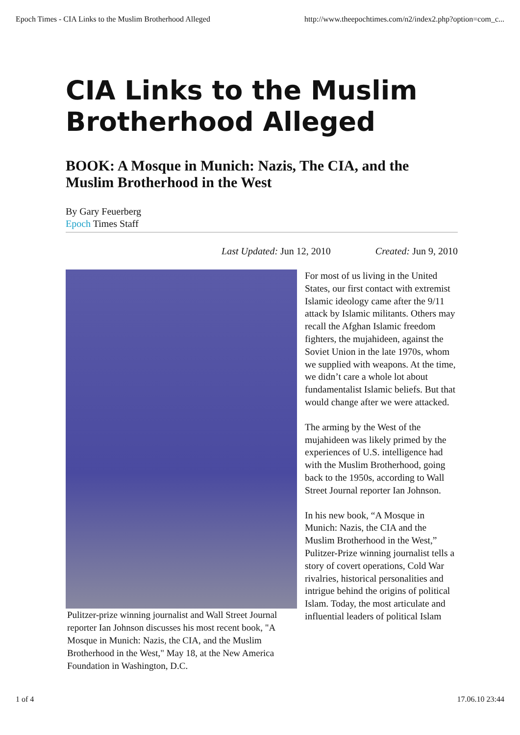Epoch Times - CIA Links to the Muslim Brotherhood Alleged http://www.theepochtimes.com/n2/index2.php?option=com_c...
CIA Links to the Muslim Brotherhood Alleged
BOOK: A Mosque in Munich: Nazis, The CIA, and the Muslim Brotherhood in the West
By Gary Feuerberg
Epoch Times Staff
Last Updated: Jun 12, 2010 Created: Jun 9, 2010
Pulitzer-prize winning journalist and Wall Street Journal reporter Ian Johnson discusses his most recent book, "A Mosque in Munich: Nazis, the CIA, and the Muslim Brotherhood in the West," May 18, at the New America Foundation in Washington, D.C.
For most of us living in the United States, our first contact with extremist Islamic ideology came after the 9/11 attack by Islamic militants. Others may recall the Afghan Islamic freedom fighters, the mujahideen, against the Soviet Union in the late 1970s, whom we supplied with weapons. At the time, we didn’t care a whole lot about fundamentalist Islamic beliefs. But that would change after we were attacked.
The arming by the West of the mujahideen was likely primed by the experiences of U.S. intelligence had with the Muslim Brotherhood, going back to the 1950s, according to Wall Street Journal reporter Ian Johnson.
In his new book, “A Mosque in Munich: Nazis, the CIA and the Muslim Brotherhood in the West,” Pulitzer-Prize winning journalist tells a story of covert operations, Cold War rivalries, historical personalities and intrigue behind the origins of political Islam. Today, the most articulate and influential leaders of political Islam
1 of 4 17.06.10 23:44